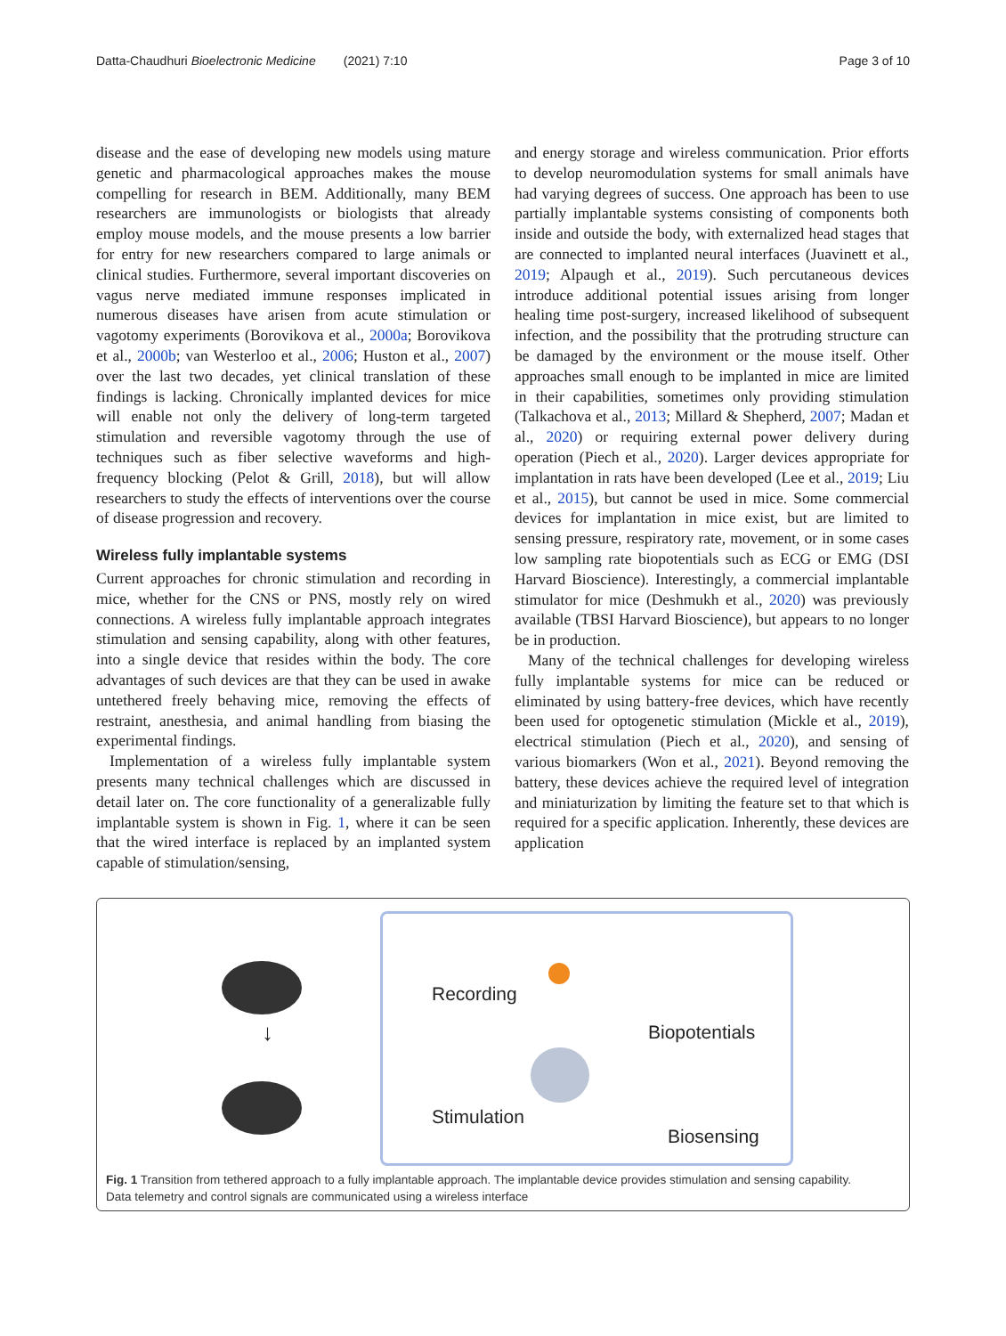Datta-Chaudhuri Bioelectronic Medicine (2021) 7:10 Page 3 of 10
disease and the ease of developing new models using mature genetic and pharmacological approaches makes the mouse compelling for research in BEM. Additionally, many BEM researchers are immunologists or biologists that already employ mouse models, and the mouse presents a low barrier for entry for new researchers compared to large animals or clinical studies. Furthermore, several important discoveries on vagus nerve mediated immune responses implicated in numerous diseases have arisen from acute stimulation or vagotomy experiments (Borovikova et al., 2000a; Borovikova et al., 2000b; van Westerloo et al., 2006; Huston et al., 2007) over the last two decades, yet clinical translation of these findings is lacking. Chronically implanted devices for mice will enable not only the delivery of long-term targeted stimulation and reversible vagotomy through the use of techniques such as fiber selective waveforms and high-frequency blocking (Pelot & Grill, 2018), but will allow researchers to study the effects of interventions over the course of disease progression and recovery.
Wireless fully implantable systems
Current approaches for chronic stimulation and recording in mice, whether for the CNS or PNS, mostly rely on wired connections. A wireless fully implantable approach integrates stimulation and sensing capability, along with other features, into a single device that resides within the body. The core advantages of such devices are that they can be used in awake untethered freely behaving mice, removing the effects of restraint, anesthesia, and animal handling from biasing the experimental findings.
Implementation of a wireless fully implantable system presents many technical challenges which are discussed in detail later on. The core functionality of a generalizable fully implantable system is shown in Fig. 1, where it can be seen that the wired interface is replaced by an implanted system capable of stimulation/sensing,
and energy storage and wireless communication. Prior efforts to develop neuromodulation systems for small animals have had varying degrees of success. One approach has been to use partially implantable systems consisting of components both inside and outside the body, with externalized head stages that are connected to implanted neural interfaces (Juavinett et al., 2019; Alpaugh et al., 2019). Such percutaneous devices introduce additional potential issues arising from longer healing time post-surgery, increased likelihood of subsequent infection, and the possibility that the protruding structure can be damaged by the environment or the mouse itself. Other approaches small enough to be implanted in mice are limited in their capabilities, sometimes only providing stimulation (Talkachova et al., 2013; Millard & Shepherd, 2007; Madan et al., 2020) or requiring external power delivery during operation (Piech et al., 2020). Larger devices appropriate for implantation in rats have been developed (Lee et al., 2019; Liu et al., 2015), but cannot be used in mice. Some commercial devices for implantation in mice exist, but are limited to sensing pressure, respiratory rate, movement, or in some cases low sampling rate biopotentials such as ECG or EMG (DSI Harvard Bioscience). Interestingly, a commercial implantable stimulator for mice (Deshmukh et al., 2020) was previously available (TBSI Harvard Bioscience), but appears to no longer be in production.
Many of the technical challenges for developing wireless fully implantable systems for mice can be reduced or eliminated by using battery-free devices, which have recently been used for optogenetic stimulation (Mickle et al., 2019), electrical stimulation (Piech et al., 2020), and sensing of various biomarkers (Won et al., 2021). Beyond removing the battery, these devices achieve the required level of integration and miniaturization by limiting the feature set to that which is required for a specific application. Inherently, these devices are application
↓
Recording
Stimulation
Biopotentials
Biosensing
Fig. 1 Transition from tethered approach to a fully implantable approach. The implantable device provides stimulation and sensing capability.
Data telemetry and control signals are communicated using a wireless interface